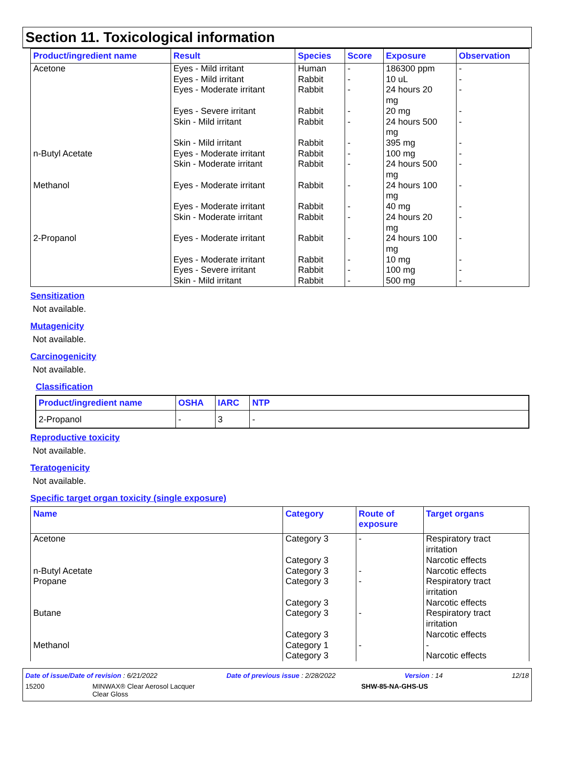Section 11. Toxicological information
| Product/ingredient name | Result | Species | Score | Exposure | Observation |
| --- | --- | --- | --- | --- | --- |
| Acetone | Eyes - Mild irritant Eyes - Mild irritant Eyes - Moderate irritant Eyes - Severe irritant Skin - Mild irritant Skin - Mild irritant | Human Rabbit Rabbit Rabbit Rabbit Rabbit | - - - - - - | 186300 ppm 10 uL 24 hours 20 mg 20 mg 24 hours 500 mg 395 mg | - - - - - - |
| n-Butyl Acetate | Eyes - Moderate irritant Skin - Moderate irritant | Rabbit Rabbit | - - | 100 mg 24 hours 500 mg | - - |
| Methanol | Eyes - Moderate irritant Eyes - Moderate irritant Skin - Moderate irritant | Rabbit Rabbit Rabbit | - - - | 24 hours 100 mg 40 mg 24 hours 20 mg | - - - |
| 2-Propanol | Eyes - Moderate irritant Eyes - Moderate irritant Eyes - Severe irritant Skin - Mild irritant | Rabbit Rabbit Rabbit Rabbit | - - - - | 24 hours 100 mg 10 mg 100 mg 500 mg | - - - - |
Sensitization
Not available.
Mutagenicity
Not available.
Carcinogenicity
Not available.
Classification
| Product/ingredient name | OSHA | IARC | NTP |
| --- | --- | --- | --- |
| 2-Propanol | - | 3 | - |
Reproductive toxicity
Not available.
Teratogenicity
Not available.
Specific target organ toxicity (single exposure)
| Name | Category | Route of exposure | Target organs |
| --- | --- | --- | --- |
| Acetone n-Butyl Acetate Propane Butane Methanol | Category 3 Category 3 Category 3 Category 3 Category 3 Category 3 Category 3 Category 1 Category 3 | - - - - - | Respiratory tract irritation Narcotic effects Narcotic effects Respiratory tract irritation Narcotic effects Respiratory tract irritation Narcotic effects - Narcotic effects |
Date of issue/Date of revision : 6/21/2022 Date of previous issue : 2/28/2022 Version : 14 12/18
15200 MINWAX® Clear Aerosol Lacquer
Clear Gloss SHW-85-NA-GHS-US